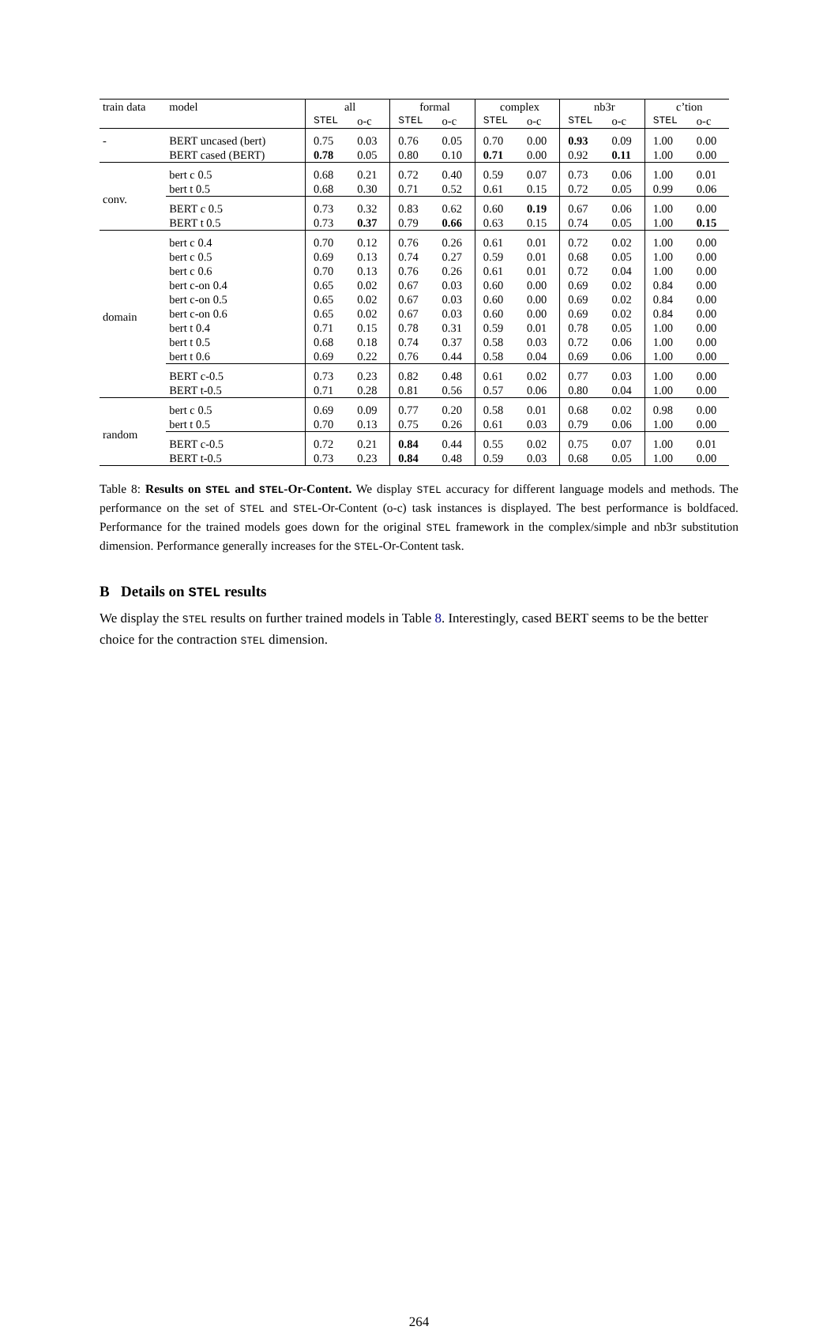| train data | model | all | | formal | | complex | | nb3r | | c’tion | |
| --- | --- | --- | --- | --- | --- | --- | --- | --- | --- | --- | --- |
| | | STEL | o-c | STEL | o-c | STEL | o-c | STEL | o-c | STEL | o-c |
| - | BERT uncased (bert) | 0.75 | 0.03 | 0.76 | 0.05 | 0.70 | 0.00 | 0.93 | 0.09 | 1.00 | 0.00 |
| | BERT cased (BERT) | 0.78 | 0.05 | 0.80 | 0.10 | 0.71 | 0.00 | 0.92 | 0.11 | 1.00 | 0.00 |
| conv. | bert c 0.5 | 0.68 | 0.21 | 0.72 | 0.40 | 0.59 | 0.07 | 0.73 | 0.06 | 1.00 | 0.01 |
| | bert t 0.5 | 0.68 | 0.30 | 0.71 | 0.52 | 0.61 | 0.15 | 0.72 | 0.05 | 0.99 | 0.06 |
| | BERT c 0.5 | 0.73 | 0.32 | 0.83 | 0.62 | 0.60 | 0.19 | 0.67 | 0.06 | 1.00 | 0.00 |
| | BERT t 0.5 | 0.73 | 0.37 | 0.79 | 0.66 | 0.63 | 0.15 | 0.74 | 0.05 | 1.00 | 0.15 |
| domain | bert c 0.4 | 0.70 | 0.12 | 0.76 | 0.26 | 0.61 | 0.01 | 0.72 | 0.02 | 1.00 | 0.00 |
| | bert c 0.5 | 0.69 | 0.13 | 0.74 | 0.27 | 0.59 | 0.01 | 0.68 | 0.05 | 1.00 | 0.00 |
| | bert c 0.6 | 0.70 | 0.13 | 0.76 | 0.26 | 0.61 | 0.01 | 0.72 | 0.04 | 1.00 | 0.00 |
| | bert c-on 0.4 | 0.65 | 0.02 | 0.67 | 0.03 | 0.60 | 0.00 | 0.69 | 0.02 | 0.84 | 0.00 |
| | bert c-on 0.5 | 0.65 | 0.02 | 0.67 | 0.03 | 0.60 | 0.00 | 0.69 | 0.02 | 0.84 | 0.00 |
| | bert c-on 0.6 | 0.65 | 0.02 | 0.67 | 0.03 | 0.60 | 0.00 | 0.69 | 0.02 | 0.84 | 0.00 |
| | bert t 0.4 | 0.71 | 0.15 | 0.78 | 0.31 | 0.59 | 0.01 | 0.78 | 0.05 | 1.00 | 0.00 |
| | bert t 0.5 | 0.68 | 0.18 | 0.74 | 0.37 | 0.58 | 0.03 | 0.72 | 0.06 | 1.00 | 0.00 |
| | bert t 0.6 | 0.69 | 0.22 | 0.76 | 0.44 | 0.58 | 0.04 | 0.69 | 0.06 | 1.00 | 0.00 |
| | BERT c-0.5 | 0.73 | 0.23 | 0.82 | 0.48 | 0.61 | 0.02 | 0.77 | 0.03 | 1.00 | 0.00 |
| | BERT t-0.5 | 0.71 | 0.28 | 0.81 | 0.56 | 0.57 | 0.06 | 0.80 | 0.04 | 1.00 | 0.00 |
| random | bert c 0.5 | 0.69 | 0.09 | 0.77 | 0.20 | 0.58 | 0.01 | 0.68 | 0.02 | 0.98 | 0.00 |
| | bert t 0.5 | 0.70 | 0.13 | 0.75 | 0.26 | 0.61 | 0.03 | 0.79 | 0.06 | 1.00 | 0.00 |
| | BERT c-0.5 | 0.72 | 0.21 | 0.84 | 0.44 | 0.55 | 0.02 | 0.75 | 0.07 | 1.00 | 0.01 |
| | BERT t-0.5 | 0.73 | 0.23 | 0.84 | 0.48 | 0.59 | 0.03 | 0.68 | 0.05 | 1.00 | 0.00 |
Table 8: Results on STEL and STEL-Or-Content. We display STEL accuracy for different language models and methods. The performance on the set of STEL and STEL-Or-Content (o-c) task instances is displayed. The best performance is boldfaced. Performance for the trained models goes down for the original STEL framework in the complex/simple and nb3r substitution dimension. Performance generally increases for the STEL-Or-Content task.
B Details on STEL results
We display the STEL results on further trained models in Table 8. Interestingly, cased BERT seems to be the better choice for the contraction STEL dimension.
264